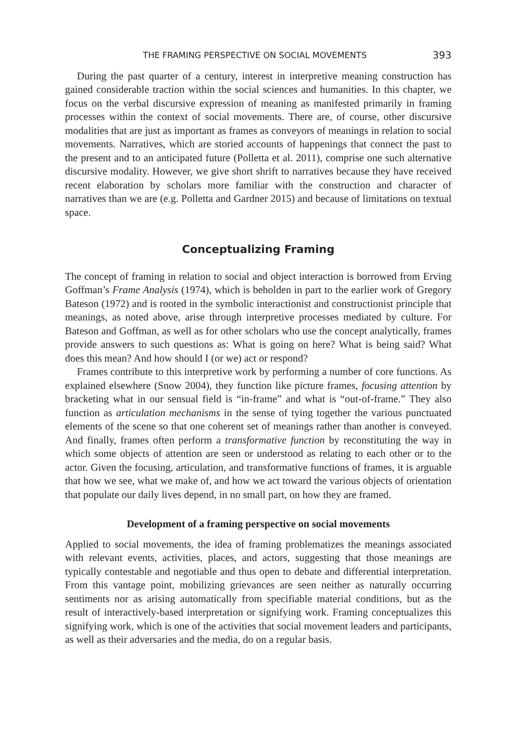THE FRAMING PERSPECTIVE ON SOCIAL MOVEMENTS 393
During the past quarter of a century, interest in interpretive meaning construction has gained considerable traction within the social sciences and humanities. In this chapter, we focus on the verbal discursive expression of meaning as manifested primarily in framing processes within the context of social movements. There are, of course, other discursive modalities that are just as important as frames as conveyors of meanings in relation to social movements. Narratives, which are storied accounts of happenings that connect the past to the present and to an anticipated future (Polletta et al. 2011), comprise one such alternative discursive modality. However, we give short shrift to narratives because they have received recent elaboration by scholars more familiar with the construction and character of narratives than we are (e.g. Polletta and Gardner 2015) and because of limitations on textual space.
Conceptualizing Framing
The concept of framing in relation to social and object interaction is borrowed from Erving Goffman’s Frame Analysis (1974), which is beholden in part to the earlier work of Gregory Bateson (1972) and is rooted in the symbolic interactionist and constructionist principle that meanings, as noted above, arise through interpretive processes mediated by culture. For Bateson and Goffman, as well as for other scholars who use the concept analytically, frames provide answers to such questions as: What is going on here? What is being said? What does this mean? And how should I (or we) act or respond?
Frames contribute to this interpretive work by performing a number of core functions. As explained elsewhere (Snow 2004), they function like picture frames, focusing attention by bracketing what in our sensual field is “in-frame” and what is “out-of-frame.” They also function as articulation mechanisms in the sense of tying together the various punctuated elements of the scene so that one coherent set of meanings rather than another is conveyed. And finally, frames often perform a transformative function by reconstituting the way in which some objects of attention are seen or understood as relating to each other or to the actor. Given the focusing, articulation, and transformative functions of frames, it is arguable that how we see, what we make of, and how we act toward the various objects of orientation that populate our daily lives depend, in no small part, on how they are framed.
Development of a framing perspective on social movements
Applied to social movements, the idea of framing problematizes the meanings associated with relevant events, activities, places, and actors, suggesting that those meanings are typically contestable and negotiable and thus open to debate and differential interpretation. From this vantage point, mobilizing grievances are seen neither as naturally occurring sentiments nor as arising automatically from specifiable material conditions, but as the result of interactively-based interpretation or signifying work. Framing conceptualizes this signifying work, which is one of the activities that social movement leaders and participants, as well as their adversaries and the media, do on a regular basis.